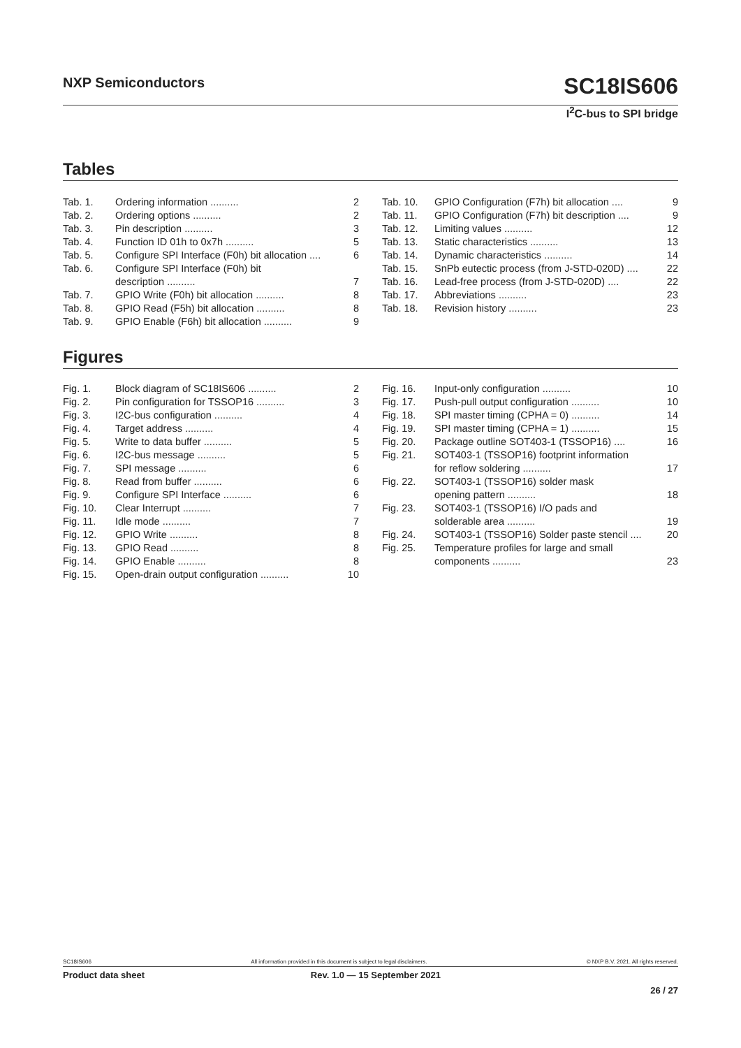NXP Semiconductors
SC18IS606
I<sup>2</sup>C-bus to SPI bridge
Tables
Tab. 1. Ordering information .......... 2
Tab. 2. Ordering options .......... 2
Tab. 3. Pin description .......... 3
Tab. 4. Function ID 01h to 0x7h .......... 5
Tab. 5. Configure SPI Interface (F0h) bit allocation .... 6
Tab. 6. Configure SPI Interface (F0h) bit
description .......... 7
Tab. 7. GPIO Write (F0h) bit allocation .......... 8
Tab. 8. GPIO Read (F5h) bit allocation .......... 8
Tab. 9. GPIO Enable (F6h) bit allocation .......... 9
Tab. 10. GPIO Configuration (F7h) bit allocation .... 9
Tab. 11. GPIO Configuration (F7h) bit description .... 9
Tab. 12. Limiting values .......... 12
Tab. 13. Static characteristics .......... 13
Tab. 14. Dynamic characteristics .......... 14
Tab. 15. SnPb eutectic process (from J-STD-020D) .... 22
Tab. 16. Lead-free process (from J-STD-020D) .... 22
Tab. 17. Abbreviations .......... 23
Tab. 18. Revision history .......... 23
Figures
Fig. 1. Block diagram of SC18IS606 .......... 2
Fig. 2. Pin configuration for TSSOP16 .......... 3
Fig. 3. I2C-bus configuration .......... 4
Fig. 4. Target address .......... 4
Fig. 5. Write to data buffer .......... 5
Fig. 6. I2C-bus message .......... 5
Fig. 7. SPI message .......... 6
Fig. 8. Read from buffer .......... 6
Fig. 9. Configure SPI Interface .......... 6
Fig. 10. Clear Interrupt .......... 7
Fig. 11. Idle mode .......... 7
Fig. 12. GPIO Write .......... 8
Fig. 13. GPIO Read .......... 8
Fig. 14. GPIO Enable .......... 8
Fig. 15. Open-drain output configuration .......... 10
Fig. 16. Input-only configuration .......... 10
Fig. 17. Push-pull output configuration .......... 10
Fig. 18. SPI master timing (CPHA = 0) .......... 14
Fig. 19. SPI master timing (CPHA = 1) .......... 15
Fig. 20. Package outline SOT403-1 (TSSOP16) .... 16
Fig. 21. SOT403-1 (TSSOP16) footprint information
for reflow soldering .......... 17
Fig. 22. SOT403-1 (TSSOP16) solder mask
opening pattern .......... 18
Fig. 23. SOT403-1 (TSSOP16) I/O pads and
solderable area .......... 19
Fig. 24. SOT403-1 (TSSOP16) Solder paste stencil .... 20
Fig. 25. Temperature profiles for large and small
components .......... 23
SC18IS606 All information provided in this document is subject to legal disclaimers. © NXP B.V. 2021. All rights reserved.
Product data sheet Rev. 1.0 — 15 September 2021
26 / 27